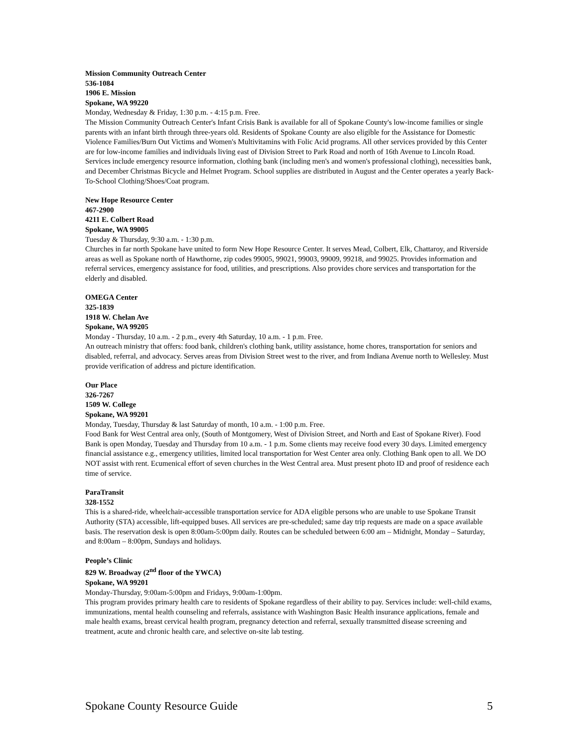Mission Community Outreach Center
536-1084
1906 E. Mission
Spokane, WA 99220
Monday, Wednesday & Friday, 1:30 p.m. - 4:15 p.m. Free.
The Mission Community Outreach Center's Infant Crisis Bank is available for all of Spokane County's low-income families or single parents with an infant birth through three-years old. Residents of Spokane County are also eligible for the Assistance for Domestic Violence Families/Burn Out Victims and Women's Multivitamins with Folic Acid programs. All other services provided by this Center are for low-income families and individuals living east of Division Street to Park Road and north of 16th Avenue to Lincoln Road. Services include emergency resource information, clothing bank (including men's and women's professional clothing), necessities bank, and December Christmas Bicycle and Helmet Program. School supplies are distributed in August and the Center operates a yearly Back-To-School Clothing/Shoes/Coat program.
New Hope Resource Center
467-2900
4211 E. Colbert Road
Spokane, WA 99005
Tuesday & Thursday, 9:30 a.m. - 1:30 p.m.
Churches in far north Spokane have united to form New Hope Resource Center. It serves Mead, Colbert, Elk, Chattaroy, and Riverside areas as well as Spokane north of Hawthorne, zip codes 99005, 99021, 99003, 99009, 99218, and 99025. Provides information and referral services, emergency assistance for food, utilities, and prescriptions. Also provides chore services and transportation for the elderly and disabled.
OMEGA Center
325-1839
1918 W. Chelan Ave
Spokane, WA 99205
Monday - Thursday, 10 a.m. - 2 p.m., every 4th Saturday, 10 a.m. - 1 p.m. Free.
An outreach ministry that offers: food bank, children's clothing bank, utility assistance, home chores, transportation for seniors and disabled, referral, and advocacy. Serves areas from Division Street west to the river, and from Indiana Avenue north to Wellesley. Must provide verification of address and picture identification.
Our Place
326-7267
1509 W. College
Spokane, WA 99201
Monday, Tuesday, Thursday & last Saturday of month, 10 a.m. - 1:00 p.m. Free.
Food Bank for West Central area only, (South of Montgomery, West of Division Street, and North and East of Spokane River). Food Bank is open Monday, Tuesday and Thursday from 10 a.m. - 1 p.m. Some clients may receive food every 30 days. Limited emergency financial assistance e.g., emergency utilities, limited local transportation for West Center area only. Clothing Bank open to all. We DO NOT assist with rent. Ecumenical effort of seven churches in the West Central area. Must present photo ID and proof of residence each time of service.
ParaTransit
328-1552
This is a shared-ride, wheelchair-accessible transportation service for ADA eligible persons who are unable to use Spokane Transit Authority (STA) accessible, lift-equipped buses. All services are pre-scheduled; same day trip requests are made on a space available basis. The reservation desk is open 8:00am-5:00pm daily. Routes can be scheduled between 6:00 am – Midnight, Monday – Saturday, and 8:00am – 8:00pm, Sundays and holidays.
People’s Clinic
829 W. Broadway (2<sup>nd</sup> floor of the YWCA)
Spokane, WA 99201
Monday-Thursday, 9:00am-5:00pm and Fridays, 9:00am-1:00pm.
This program provides primary health care to residents of Spokane regardless of their ability to pay. Services include: well-child exams, immunizations, mental health counseling and referrals, assistance with Washington Basic Health insurance applications, female and male health exams, breast cervical health program, pregnancy detection and referral, sexually transmitted disease screening and treatment, acute and chronic health care, and selective on-site lab testing.
Spokane County Resource Guide 5